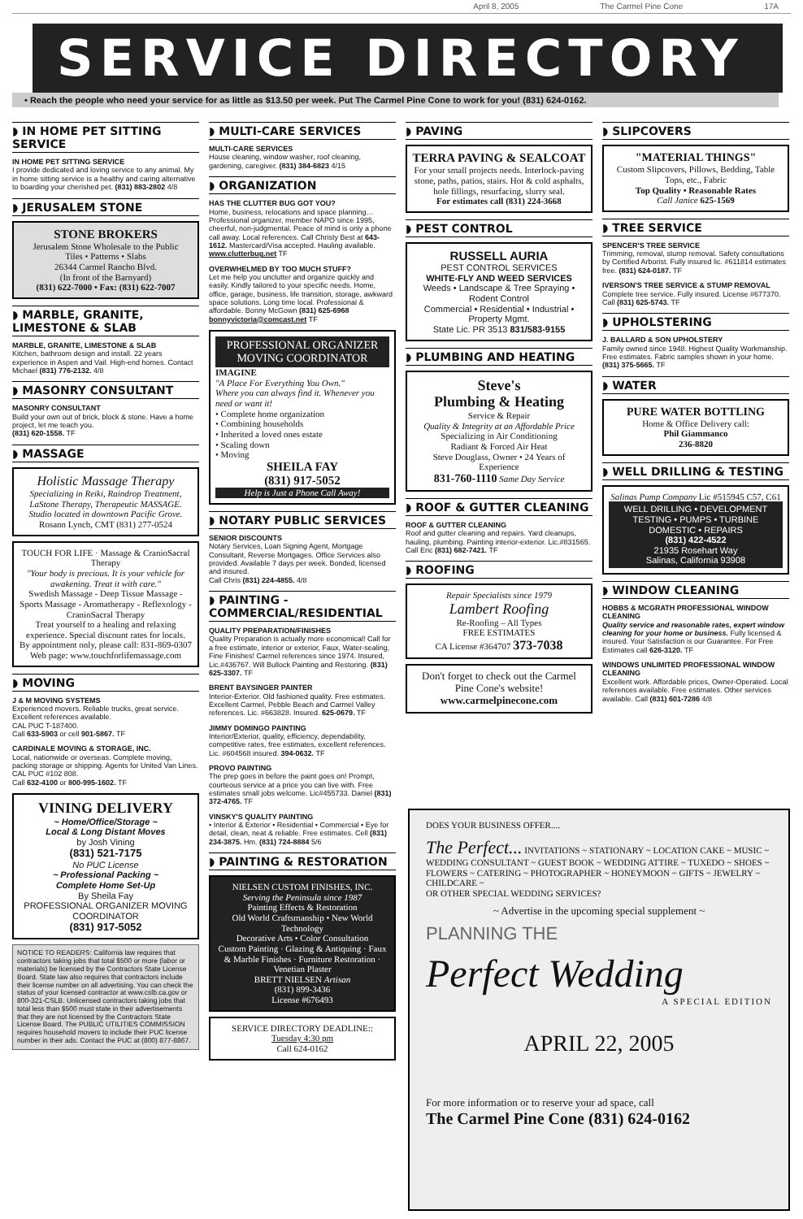April 8, 2005 The Carmel Pine Cone 17A
SERVICE DIRECTORY
• Reach the people who need your service for as little as $13.50 per week. Put The Carmel Pine Cone to work for you! (831) 624-0162.
◗ IN HOME PET SITTING SERVICE
IN HOME PET SITTING SERVICE
I provide dedicated and loving service to any animal. My in home sitting service is a healthy and caring alternative to boarding your cherished pet. (831) 883-2802 4/8
◗ JERUSALEM STONE
STONE BROKERS
Jerusalem Stone Wholesale to the Public
Tiles • Patterns • Slabs
26344 Carmel Rancho Blvd.
(In front of the Barnyard)
(831) 622-7000 • Fax: (831) 622-7007
◗ MARBLE, GRANITE, LIMESTONE & SLAB
MARBLE, GRANITE, LIMESTONE & SLAB
Kitchen, bathroom design and install. 22 years experience in Aspen and Vail. High-end homes. Contact Michael (831) 776-2132. 4/8
◗ MASONRY CONSULTANT
MASONRY CONSULTANT
Build your own out of brick, block & stone. Have a home project, let me teach you.
(831) 620-1558. TF
◗ MASSAGE
Holistic Massage Therapy
Specializing in Reiki, Raindrop Treatment, LaStone Therapy, Therapeutic MASSAGE. Studio located in downtown Pacific Grove.
Rosann Lynch, CMT (831) 277-0524
TOUCH FOR LIFE · Massage & CranioSacral Therapy
"Your body is precious. It is your vehicle for awakening. Treat it with care."
Swedish Massage - Deep Tissue Massage - Sports Massage - Aromatherapy - Reflexology - CranioSacral Therapy
Treat yourself to a healing and relaxing experience. Special discount rates for locals.
By appointment only, please call: 831-869-0307
Web page: www.touchforlifemassage.com
◗ MOVING
J & M MOVING SYSTEMS
Experienced movers. Reliable trucks, great service. Excellent references available.
CAL PUC T-187400.
Call 633-5903 or cell 901-5867. TF
CARDINALE MOVING & STORAGE, INC.
Local, nationwide or overseas. Complete moving, packing storage or shipping. Agents for United Van Lines. CAL PUC #102 808.
Call 632-4100 or 800-995-1602. TF
VINING DELIVERY
~ Home/Office/Storage ~
Local & Long Distant Moves
by Josh Vining
(831) 521-7175
No PUC License
~ Professional Packing ~
Complete Home Set-Up
By Sheila Fay
PROFESSIONAL ORGANIZER MOVING COORDINATOR
(831) 917-5052
NOTICE TO READERS: California law requires that contractors taking jobs that total $500 or more (labor or materials) be licensed by the Contractors State License Board. State law also requires that contractors include their license number on all advertising. You can check the status of your licensed contractor at www.cslb.ca.gov or 800-321-CSLB. Unlicensed contractors taking jobs that total less than $500 must state in their advertisements that they are not licensed by the Contractors State License Board. The PUBLIC UTILITIES COMMISSION requires household movers to include their PUC license number in their ads. Contact the PUC at (800) 877-8867.
◗ MULTI-CARE SERVICES
MULTI-CARE SERVICES
House cleaning, window washer, roof cleaning, gardening, caregiver. (831) 384-6823 4/15
◗ ORGANIZATION
HAS THE CLUTTER BUG GOT YOU?
Home, business, relocations and space planning…Professional organizer, member NAPO since 1995, cheerful, non-judgmental. Peace of mind is only a phone call away. Local references. Call Christy Best at 643-1612. Mastercard/Visa accepted. Hauling available.
www.clutterbug.net TF
OVERWHELMED BY TOO MUCH STUFF?
Let me help you unclutter and organize quickly and easily. Kindly tailored to your specific needs. Home, office, garage, business, life transition, storage, awkward space solutions. Long time local. Professional & affordable. Bonny McGown (831) 625-6968
bonnyvictoria@comcast.net TF
PROFESSIONAL ORGANIZER
MOVING COORDINATOR
IMAGINE
"A Place For Everything You Own."
Where you can always find it. Whenever you need or want it!
• Complete home organization
• Combining households
• Inherited a loved ones estate
• Scaling down
• Moving
SHEILA FAY
(831) 917-5052
Help is Just a Phone Call Away!
◗ NOTARY PUBLIC SERVICES
SENIOR DISCOUNTS
Notary Services, Loan Signing Agent, Mortgage Consultant, Reverse Mortgages. Office Services also provided. Available 7 days per week. Bonded, licensed and insured.
Call Chris (831) 224-4855. 4/8
◗ PAINTING - COMMERCIAL/RESIDENTIAL
QUALITY PREPARATION/FINISHES
Quality Preparation is actually more economical! Call for a free estimate, interior or exterior, Faux, Water-sealing, Fine Finishes! Carmel references since 1974. Insured, Lic.#436767. Will Bullock Painting and Restoring. (831) 625-3307. TF
BRENT BAYSINGER PAINTER
Interior-Exterior. Old fashioned quality. Free estimates. Excellent Carmel, Pebble Beach and Carmel Valley references. Lic. #663828. Insured. 625-0679. TF
JIMMY DOMINGO PAINTING
Interior/Exterior, quality, efficiency, dependability, competitive rates, free estimates, excellent references. Lic. #604568 insured. 394-0632. TF
PROVO PAINTING
The prep goes in before the paint goes on! Prompt, courteous service at a price you can live with. Free estimates small jobs welcome. Lic#455733. Daniel (831) 372-4765. TF
VINSKY'S QUALITY PAINTING
• Interior & Exterior • Residential • Commercial • Eye for detail, clean, neat & reliable. Free estimates. Cell (831) 234-3875. Hm. (831) 724-8884 5/6
◗ PAINTING & RESTORATION
NIELSEN CUSTOM FINISHES, INC.
Serving the Peninsula since 1987
Painting Effects & Restoration
Old World Craftsmanship • New World Technology
Decorative Arts • Color Consultation
Custom Painting · Glazing & Antiquing · Faux & Marble Finishes · Furniture Restoration · Venetian Plaster
BRETT NIELSEN Artisan
(831) 899-3436
License #676493
SERVICE DIRECTORY DEADLINE::
Tuesday 4:30 pm
Call 624-0162
◗ PAVING
TERRA PAVING & SEALCOAT
For your small projects needs. Interlock-paving stone, paths, patios, stairs. Hot & cold asphalts, hole fillings, resurfacing, slurry seal.
For estimates call (831) 224-3668
◗ PEST CONTROL
RUSSELL AURIA
PEST CONTROL SERVICES
WHITE-FLY AND WEED SERVICES
Weeds • Landscape & Tree Spraying • Rodent Control
Commercial • Residential • Industrial • Property Mgmt.
State Lic. PR 3513 831/583-9155
◗ PLUMBING AND HEATING
Steve's
Plumbing & Heating
Service & Repair
Quality & Integrity at an Affordable Price
Specializing in Air Conditioning
Radiant & Forced Air Heat
Steve Douglass, Owner • 24 Years of Experience
831-760-1110 Same Day Service
◗ ROOF & GUTTER CLEANING
ROOF & GUTTER CLEANING
Roof and gutter cleaning and repairs. Yard cleanups, hauling, plumbing. Painting interior-exterior. Lic.#831565. Call Eric (831) 682-7421. TF
◗ ROOFING
Repair Specialists since 1979
Lambert Roofing
Re-Roofing – All Types
FREE ESTIMATES
CA License #364707 373-7038
Don't forget to check out the Carmel Pine Cone's website!
www.carmelpinecone.com
◗ SLIPCOVERS
"MATERIAL THINGS"
Custom Slipcovers, Pillows, Bedding, Table Tops, etc., Fabric
Top Quality • Reasonable Rates
Call Janice 625-1569
◗ TREE SERVICE
SPENCER'S TREE SERVICE
Trimming, removal, stump removal. Safety consultations by Certified Arborist. Fully insured lic. #611814 estimates free. (831) 624-0187. TF
IVERSON'S TREE SERVICE & STUMP REMOVAL
Complete tree service. Fully insured. License #677370. Call (831) 625-5743. TF
◗ UPHOLSTERING
J. BALLARD & SON UPHOLSTERY
Family owned since 1948. Highest Quality Workmanship. Free estimates. Fabric samples shown in your home. (831) 375-5665. TF
◗ WATER
PURE WATER BOTTLING
Home & Office Delivery call:
Phil Giammanco
236-8820
◗ WELL DRILLING & TESTING
Salinas Pump Company Lic #515945 C57, C61
WELL DRILLING • DEVELOPMENT TESTING • PUMPS • TURBINE DOMESTIC • REPAIRS
(831) 422-4522
21935 Rosehart Way
Salinas, California 93908
◗ WINDOW CLEANING
HOBBS & MCGRATH PROFESSIONAL WINDOW CLEANING
Quality service and reasonable rates, expert window cleaning for your home or business. Fully licensed & insured. Your Satisfaction is our Guarantee. For Free Estimates call 626-3120. TF
WINDOWS UNLIMITED PROFESSIONAL WINDOW CLEANING
Excellent work. Affordable prices, Owner-Operated. Local references available. Free estimates. Other services available. Call (831) 601-7286 4/8
DOES YOUR BUSINESS OFFER....
The Perfect... INVITATIONS ~ STATIONARY ~ LOCATION CAKE ~ MUSIC ~ WEDDING CONSULTANT ~ GUEST BOOK ~ WEDDING ATTIRE ~ TUXEDO ~ SHOES ~ FLOWERS ~ CATERING ~ PHOTOGRAPHER ~ HONEYMOON ~ GIFTS ~ JEWELRY ~ CHILDCARE ~
OR OTHER SPECIAL WEDDING SERVICES?
~ Advertise in the upcoming special supplement ~
PLANNING THE
Perfect Wedding
A SPECIAL EDITION
APRIL 22, 2005
For more information or to reserve your ad space, call
The Carmel Pine Cone (831) 624-0162